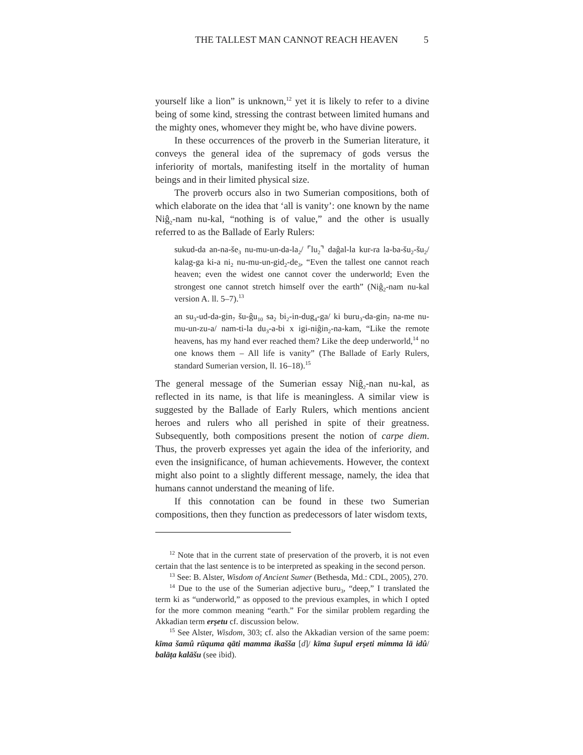THE TALLEST MAN CANNOT REACH HEAVEN 5
yourself like a lion” is unknown,<sup>12</sup> yet it is likely to refer to a divine being of some kind, stressing the contrast between limited humans and the mighty ones, whomever they might be, who have divine powers.
In these occurrences of the proverb in the Sumerian literature, it conveys the general idea of the supremacy of gods versus the inferiority of mortals, manifesting itself in the mortality of human beings and in their limited physical size.
The proverb occurs also in two Sumerian compositions, both of which elaborate on the idea that ‘all is vanity’: one known by the name Niĝ<sub>2</sub>-nam nu-kal, “nothing is of value,” and the other is usually referred to as the Ballade of Early Rulers:
sukud-da an-na-še<sub>3</sub> nu-mu-un-da-la<sub>2</sub>/ ⌜lu<sub>2</sub>⌝ daĝal-la kur-ra la-ba-šu<sub>2</sub>-šu<sub>2</sub>/ kalag-ga ki-a ni<sub>2</sub> nu-mu-un-gid<sub>2</sub>-de<sub>3</sub>, “Even the tallest one cannot reach heaven; even the widest one cannot cover the underworld; Even the strongest one cannot stretch himself over the earth” (Niĝ<sub>2</sub>-nam nu-kal version A. ll. 5–7).<sup>13</sup>
an su<sub>3</sub>-ud-da-gin<sub>7</sub> šu-ĝu<sub>10</sub> sa<sub>2</sub> bi<sub>2</sub>-in-dug<sub>4</sub>-ga/ ki buru<sub>3</sub>-da-gin<sub>7</sub> na-me nu-mu-un-zu-a/ nam-ti-la du<sub>3</sub>-a-bi x igi-niĝin<sub>2</sub>-na-kam, “Like the remote heavens, has my hand ever reached them? Like the deep underworld,<sup>14</sup> no one knows them – All life is vanity” (The Ballade of Early Rulers, standard Sumerian version, ll. 16–18).<sup>15</sup>
The general message of the Sumerian essay Niĝ<sub>2</sub>-nan nu-kal, as reflected in its name, is that life is meaningless. A similar view is suggested by the Ballade of Early Rulers, which mentions ancient heroes and rulers who all perished in spite of their greatness. Subsequently, both compositions present the notion of carpe diem. Thus, the proverb expresses yet again the idea of the inferiority, and even the insignificance, of human achievements. However, the context might also point to a slightly different message, namely, the idea that humans cannot understand the meaning of life.
If this connotation can be found in these two Sumerian compositions, then they function as predecessors of later wisdom texts,
<sup>12</sup> Note that in the current state of preservation of the proverb, it is not even certain that the last sentence is to be interpreted as speaking in the second person.
<sup>13</sup> See: B. Alster, Wisdom of Ancient Sumer (Bethesda, Md.: CDL, 2005), 270.
<sup>14</sup> Due to the use of the Sumerian adjective buru<sub>3</sub>, “deep,” I translated the term ki as “underworld,” as opposed to the previous examples, in which I opted for the more common meaning “earth.” For the similar problem regarding the Akkadian term erṣetu cf. discussion below.
<sup>15</sup> See Alster, Wisdom, 303; cf. also the Akkadian version of the same poem: kīma šamû rūquma qāti mamma ikašša [d]/ kīma šupul erṣeti mimma lā idû/ balāṭa kalāšu (see ibid).